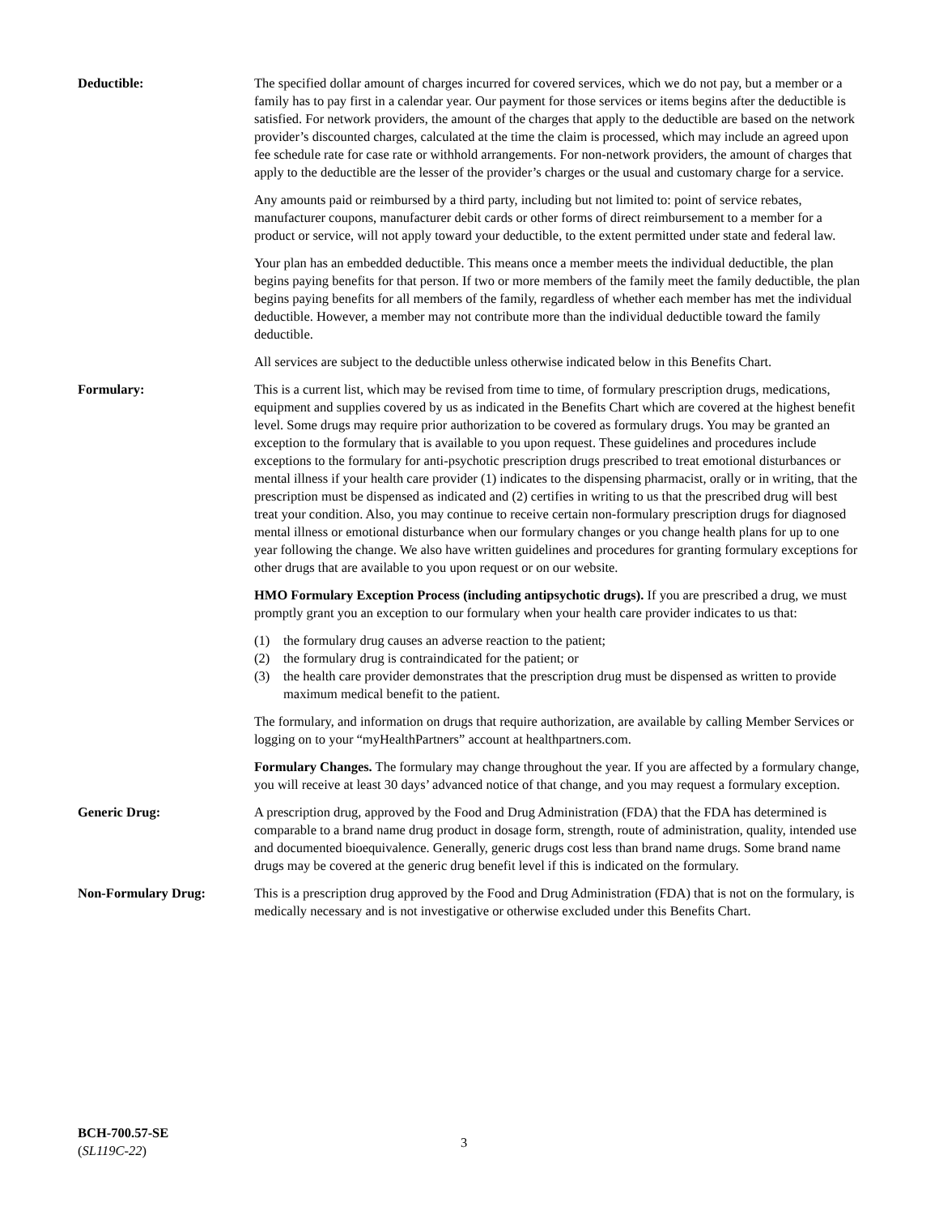Deductible: The specified dollar amount of charges incurred for covered services, which we do not pay, but a member or a family has to pay first in a calendar year. Our payment for those services or items begins after the deductible is satisfied. For network providers, the amount of the charges that apply to the deductible are based on the network provider’s discounted charges, calculated at the time the claim is processed, which may include an agreed upon fee schedule rate for case rate or withhold arrangements. For non-network providers, the amount of charges that apply to the deductible are the lesser of the provider’s charges or the usual and customary charge for a service.
Any amounts paid or reimbursed by a third party, including but not limited to: point of service rebates, manufacturer coupons, manufacturer debit cards or other forms of direct reimbursement to a member for a product or service, will not apply toward your deductible, to the extent permitted under state and federal law.
Your plan has an embedded deductible. This means once a member meets the individual deductible, the plan begins paying benefits for that person. If two or more members of the family meet the family deductible, the plan begins paying benefits for all members of the family, regardless of whether each member has met the individual deductible. However, a member may not contribute more than the individual deductible toward the family deductible.
All services are subject to the deductible unless otherwise indicated below in this Benefits Chart.
Formulary: This is a current list, which may be revised from time to time, of formulary prescription drugs, medications, equipment and supplies covered by us as indicated in the Benefits Chart which are covered at the highest benefit level. Some drugs may require prior authorization to be covered as formulary drugs. You may be granted an exception to the formulary that is available to you upon request. These guidelines and procedures include exceptions to the formulary for anti-psychotic prescription drugs prescribed to treat emotional disturbances or mental illness if your health care provider (1) indicates to the dispensing pharmacist, orally or in writing, that the prescription must be dispensed as indicated and (2) certifies in writing to us that the prescribed drug will best treat your condition. Also, you may continue to receive certain non-formulary prescription drugs for diagnosed mental illness or emotional disturbance when our formulary changes or you change health plans for up to one year following the change. We also have written guidelines and procedures for granting formulary exceptions for other drugs that are available to you upon request or on our website.
HMO Formulary Exception Process (including antipsychotic drugs). If you are prescribed a drug, we must promptly grant you an exception to our formulary when your health care provider indicates to us that:
(1) the formulary drug causes an adverse reaction to the patient;
(2) the formulary drug is contraindicated for the patient; or
(3) the health care provider demonstrates that the prescription drug must be dispensed as written to provide maximum medical benefit to the patient.
The formulary, and information on drugs that require authorization, are available by calling Member Services or logging on to your “myHealthPartners” account at healthpartners.com.
Formulary Changes. The formulary may change throughout the year. If you are affected by a formulary change, you will receive at least 30 days’ advanced notice of that change, and you may request a formulary exception.
Generic Drug: A prescription drug, approved by the Food and Drug Administration (FDA) that the FDA has determined is comparable to a brand name drug product in dosage form, strength, route of administration, quality, intended use and documented bioequivalence. Generally, generic drugs cost less than brand name drugs. Some brand name drugs may be covered at the generic drug benefit level if this is indicated on the formulary.
Non-Formulary Drug: This is a prescription drug approved by the Food and Drug Administration (FDA) that is not on the formulary, is medically necessary and is not investigative or otherwise excluded under this Benefits Chart.
BCH-700.57-SE
(SL119C-22)
3